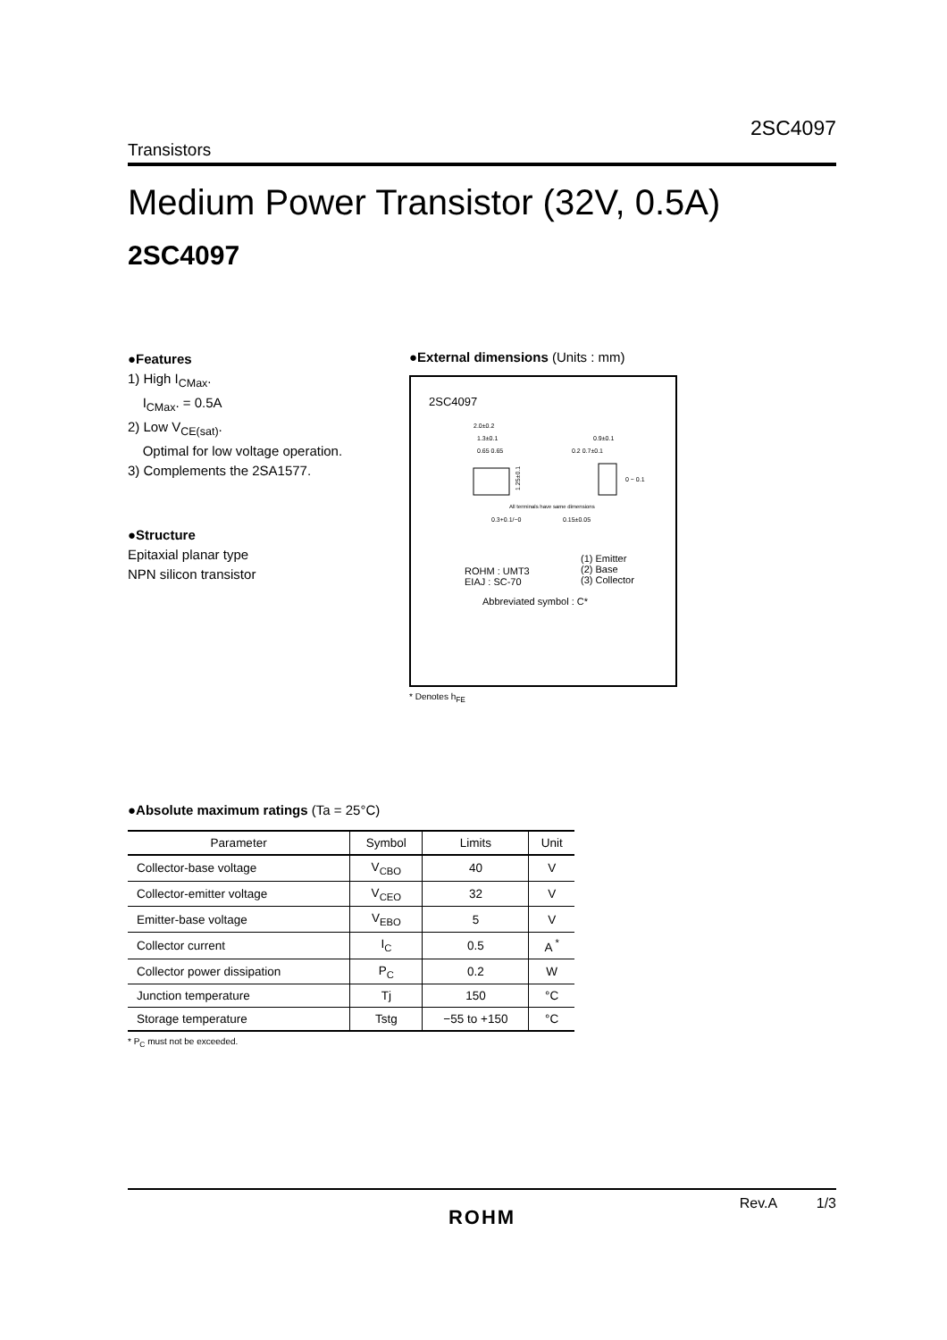2SC4097
Transistors
Medium Power Transistor (32V, 0.5A)
2SC4097
●Features
1) High I<sub>CMax</sub>.
I<sub>CMax</sub>. = 0.5A
2) Low V<sub>CE(sat)</sub>.
Optimal for low voltage operation.
3) Complements the 2SA1577.
●Structure
Epitaxial planar type
NPN silicon transistor
●External dimensions (Units : mm)
2SC4097
2.0±0.2
1.3±0.1
0.65 0.65
1.25±0.1
0.9±0.1
0.2 0.7±0.1
0 ~ 0.1
All terminals have same dimensions
0.3+0.1/−0
0.15±0.05
ROHM : UMT3
EIAJ : SC-70
(1) Emitter
(2) Base
(3) Collector
Abbreviated symbol : C*
* Denotes h<sub>FE</sub>
●Absolute maximum ratings (Ta = 25°C)
| Parameter | Symbol | Limits | Unit |
| --- | --- | --- | --- |
| Collector-base voltage | V<sub>CBO</sub> | 40 | V |
| Collector-emitter voltage | V<sub>CEO</sub> | 32 | V |
| Emitter-base voltage | V<sub>EBO</sub> | 5 | V |
| Collector current | I<sub>C</sub> | 0.5 | A <sup>*</sup> |
| Collector power dissipation | P<sub>C</sub> | 0.2 | W |
| Junction temperature | Tj | 150 | °C |
| Storage temperature | Tstg | −55 to +150 | °C |
* P<sub>C</sub> must not be exceeded.
Rev.A 1/3
ROHM